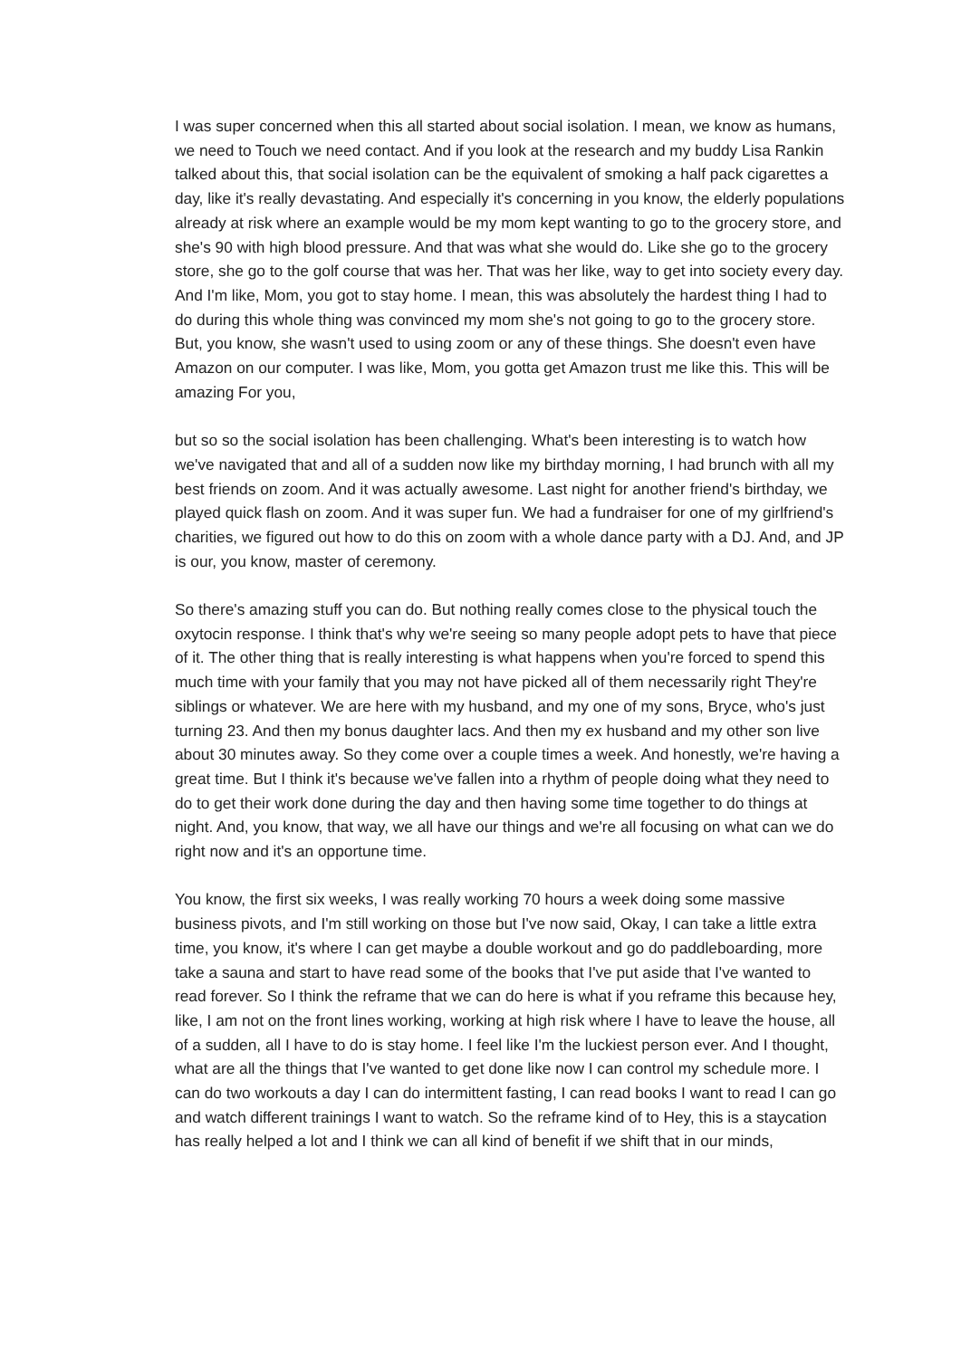I was super concerned when this all started about social isolation. I mean, we know as humans, we need to Touch we need contact. And if you look at the research and my buddy Lisa Rankin talked about this, that social isolation can be the equivalent of smoking a half pack cigarettes a day, like it's really devastating. And especially it's concerning in you know, the elderly populations already at risk where an example would be my mom kept wanting to go to the grocery store, and she's 90 with high blood pressure. And that was what she would do. Like she go to the grocery store, she go to the golf course that was her. That was her like, way to get into society every day. And I'm like, Mom, you got to stay home. I mean, this was absolutely the hardest thing I had to do during this whole thing was convinced my mom she's not going to go to the grocery store. But, you know, she wasn't used to using zoom or any of these things. She doesn't even have Amazon on our computer. I was like, Mom, you gotta get Amazon trust me like this. This will be amazing For you,
but so so the social isolation has been challenging. What's been interesting is to watch how we've navigated that and all of a sudden now like my birthday morning, I had brunch with all my best friends on zoom. And it was actually awesome. Last night for another friend's birthday, we played quick flash on zoom. And it was super fun. We had a fundraiser for one of my girlfriend's charities, we figured out how to do this on zoom with a whole dance party with a DJ. And, and JP is our, you know, master of ceremony.
So there's amazing stuff you can do. But nothing really comes close to the physical touch the oxytocin response. I think that's why we're seeing so many people adopt pets to have that piece of it. The other thing that is really interesting is what happens when you're forced to spend this much time with your family that you may not have picked all of them necessarily right They're siblings or whatever. We are here with my husband, and my one of my sons, Bryce, who's just turning 23. And then my bonus daughter lacs. And then my ex husband and my other son live about 30 minutes away. So they come over a couple times a week. And honestly, we're having a great time. But I think it's because we've fallen into a rhythm of people doing what they need to do to get their work done during the day and then having some time together to do things at night. And, you know, that way, we all have our things and we're all focusing on what can we do right now and it's an opportune time.
You know, the first six weeks, I was really working 70 hours a week doing some massive business pivots, and I'm still working on those but I've now said, Okay, I can take a little extra time, you know, it's where I can get maybe a double workout and go do paddleboarding, more take a sauna and start to have read some of the books that I've put aside that I've wanted to read forever. So I think the reframe that we can do here is what if you reframe this because hey, like, I am not on the front lines working, working at high risk where I have to leave the house, all of a sudden, all I have to do is stay home. I feel like I'm the luckiest person ever. And I thought, what are all the things that I've wanted to get done like now I can control my schedule more. I can do two workouts a day I can do intermittent fasting, I can read books I want to read I can go and watch different trainings I want to watch. So the reframe kind of to Hey, this is a staycation has really helped a lot and I think we can all kind of benefit if we shift that in our minds,